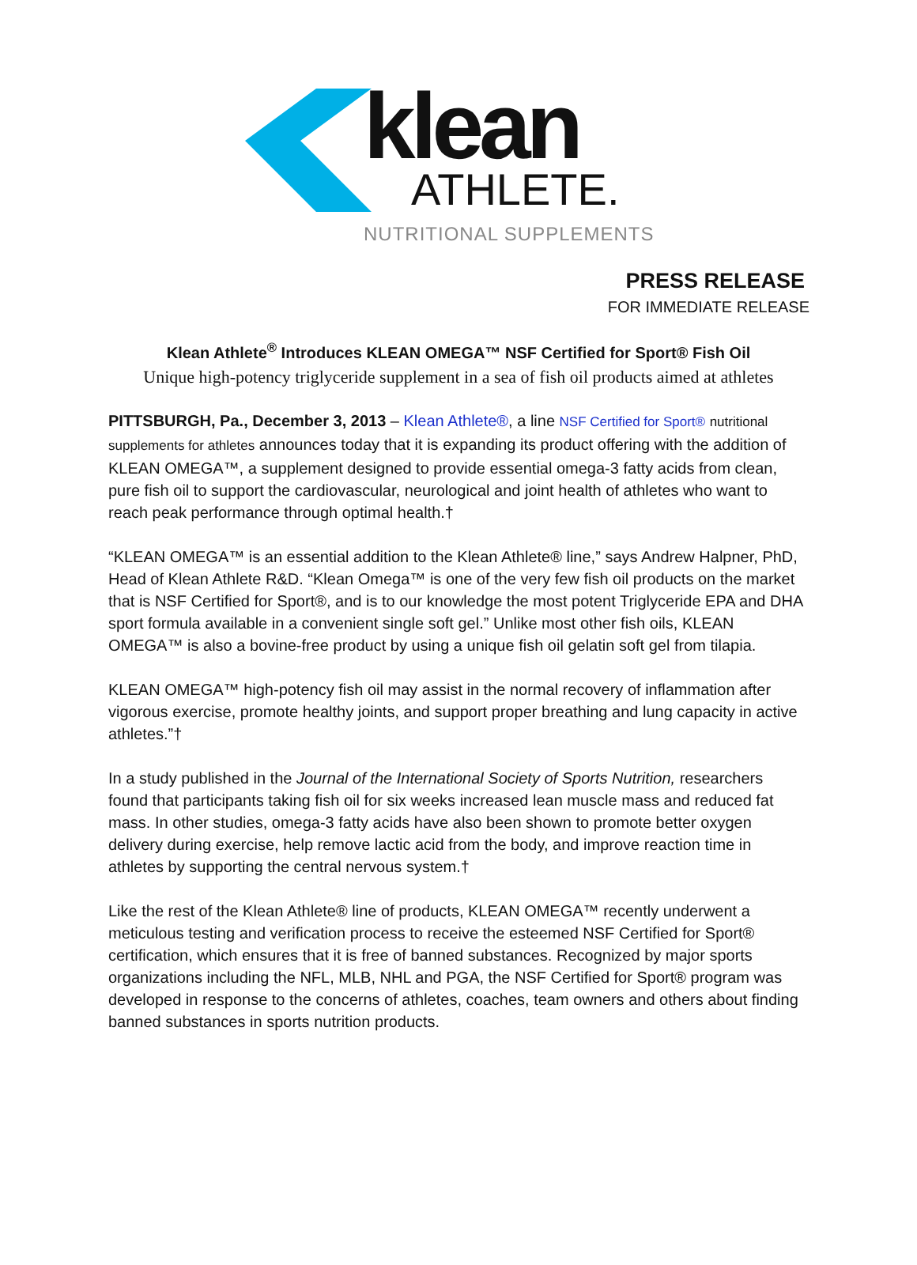klean
ATHLETE.
NUTRITIONAL SUPPLEMENTS
PRESS RELEASE
FOR IMMEDIATE RELEASE
Klean Athlete<sup>®</sup> Introduces KLEAN OMEGA™ NSF Certified for Sport® Fish Oil
Unique high-potency triglyceride supplement in a sea of fish oil products aimed at athletes
PITTSBURGH, Pa., December 3, 2013 – Klean Athlete®, a line NSF Certified for Sport® nutritional supplements for athletes announces today that it is expanding its product offering with the addition of KLEAN OMEGA™, a supplement designed to provide essential omega-3 fatty acids from clean, pure fish oil to support the cardiovascular, neurological and joint health of athletes who want to reach peak performance through optimal health.†
“KLEAN OMEGA™ is an essential addition to the Klean Athlete® line,” says Andrew Halpner, PhD, Head of Klean Athlete R&D. “Klean Omega™ is one of the very few fish oil products on the market that is NSF Certified for Sport®, and is to our knowledge the most potent Triglyceride EPA and DHA sport formula available in a convenient single soft gel.” Unlike most other fish oils, KLEAN OMEGA™ is also a bovine-free product by using a unique fish oil gelatin soft gel from tilapia.
KLEAN OMEGA™ high-potency fish oil may assist in the normal recovery of inflammation after vigorous exercise, promote healthy joints, and support proper breathing and lung capacity in active athletes.”†
In a study published in the Journal of the International Society of Sports Nutrition, researchers found that participants taking fish oil for six weeks increased lean muscle mass and reduced fat mass. In other studies, omega-3 fatty acids have also been shown to promote better oxygen delivery during exercise, help remove lactic acid from the body, and improve reaction time in athletes by supporting the central nervous system.†
Like the rest of the Klean Athlete® line of products, KLEAN OMEGA™ recently underwent a meticulous testing and verification process to receive the esteemed NSF Certified for Sport® certification, which ensures that it is free of banned substances. Recognized by major sports organizations including the NFL, MLB, NHL and PGA, the NSF Certified for Sport® program was developed in response to the concerns of athletes, coaches, team owners and others about finding banned substances in sports nutrition products.